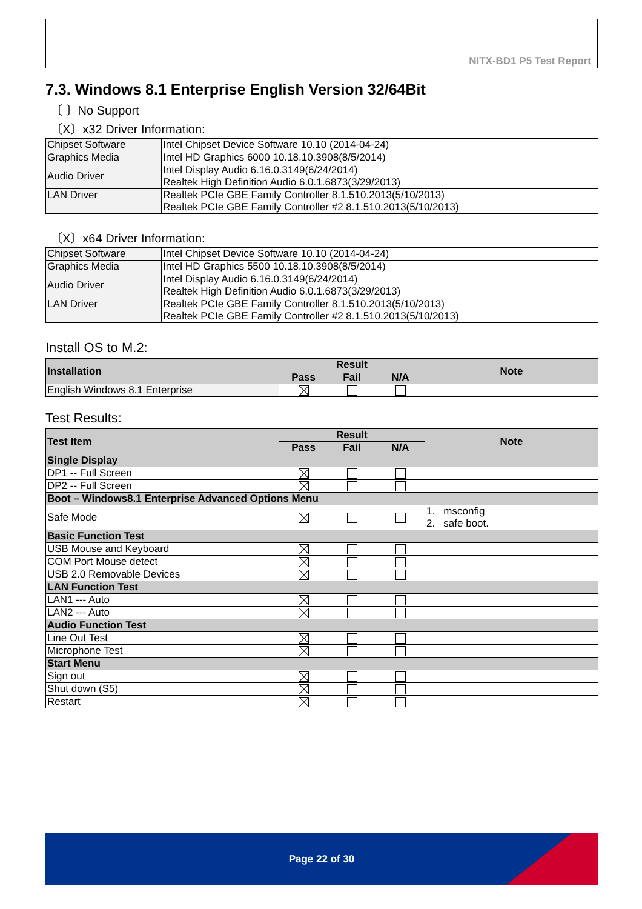NITX-BD1 P5 Test Report
7.3. Windows 8.1 Enterprise English Version 32/64Bit
〔 〕No Support
〔X〕x32 Driver Information:
| Chipset Software | Intel Chipset Device Software 10.10 (2014-04-24) |
| Graphics Media | Intel HD Graphics 6000 10.18.10.3908(8/5/2014) |
| Audio Driver | Intel Display Audio 6.16.0.3149(6/24/2014) Realtek High Definition Audio 6.0.1.6873(3/29/2013) |
| LAN Driver | Realtek PCIe GBE Family Controller 8.1.510.2013(5/10/2013) Realtek PCIe GBE Family Controller #2 8.1.510.2013(5/10/2013) |
〔X〕x64 Driver Information:
| Chipset Software | Intel Chipset Device Software 10.10 (2014-04-24) |
| Graphics Media | Intel HD Graphics 5500 10.18.10.3908(8/5/2014) |
| Audio Driver | Intel Display Audio 6.16.0.3149(6/24/2014) Realtek High Definition Audio 6.0.1.6873(3/29/2013) |
| LAN Driver | Realtek PCIe GBE Family Controller 8.1.510.2013(5/10/2013) Realtek PCIe GBE Family Controller #2 8.1.510.2013(5/10/2013) |
Install OS to M.2:
| Installation | Result | | | Note |
| --- | --- | --- | --- | --- |
| | Pass | Fail | N/A | |
| English Windows 8.1 Enterprise | | | | |
Test Results:
| Test Item | Result | | | Note |
| --- | --- | --- | --- | --- |
| | Pass | Fail | N/A | |
| Single Display | | | | |
| DP1 -- Full Screen | | | | |
| DP2 -- Full Screen | | | | |
| Boot – Windows8.1 Enterprise Advanced Options Menu | | | | |
| Safe Mode | | | | 1. msconfig 2. safe boot. |
| Basic Function Test | | | | |
| USB Mouse and Keyboard | | | | |
| COM Port Mouse detect | | | | |
| USB 2.0 Removable Devices | | | | |
| LAN Function Test | | | | |
| LAN1 --- Auto | | | | |
| LAN2 --- Auto | | | | |
| Audio Function Test | | | | |
| Line Out Test | | | | |
| Microphone Test | | | | |
| Start Menu | | | | |
| Sign out | | | | |
| Shut down (S5) | | | | |
| Restart | | | | |
Page 22 of 30